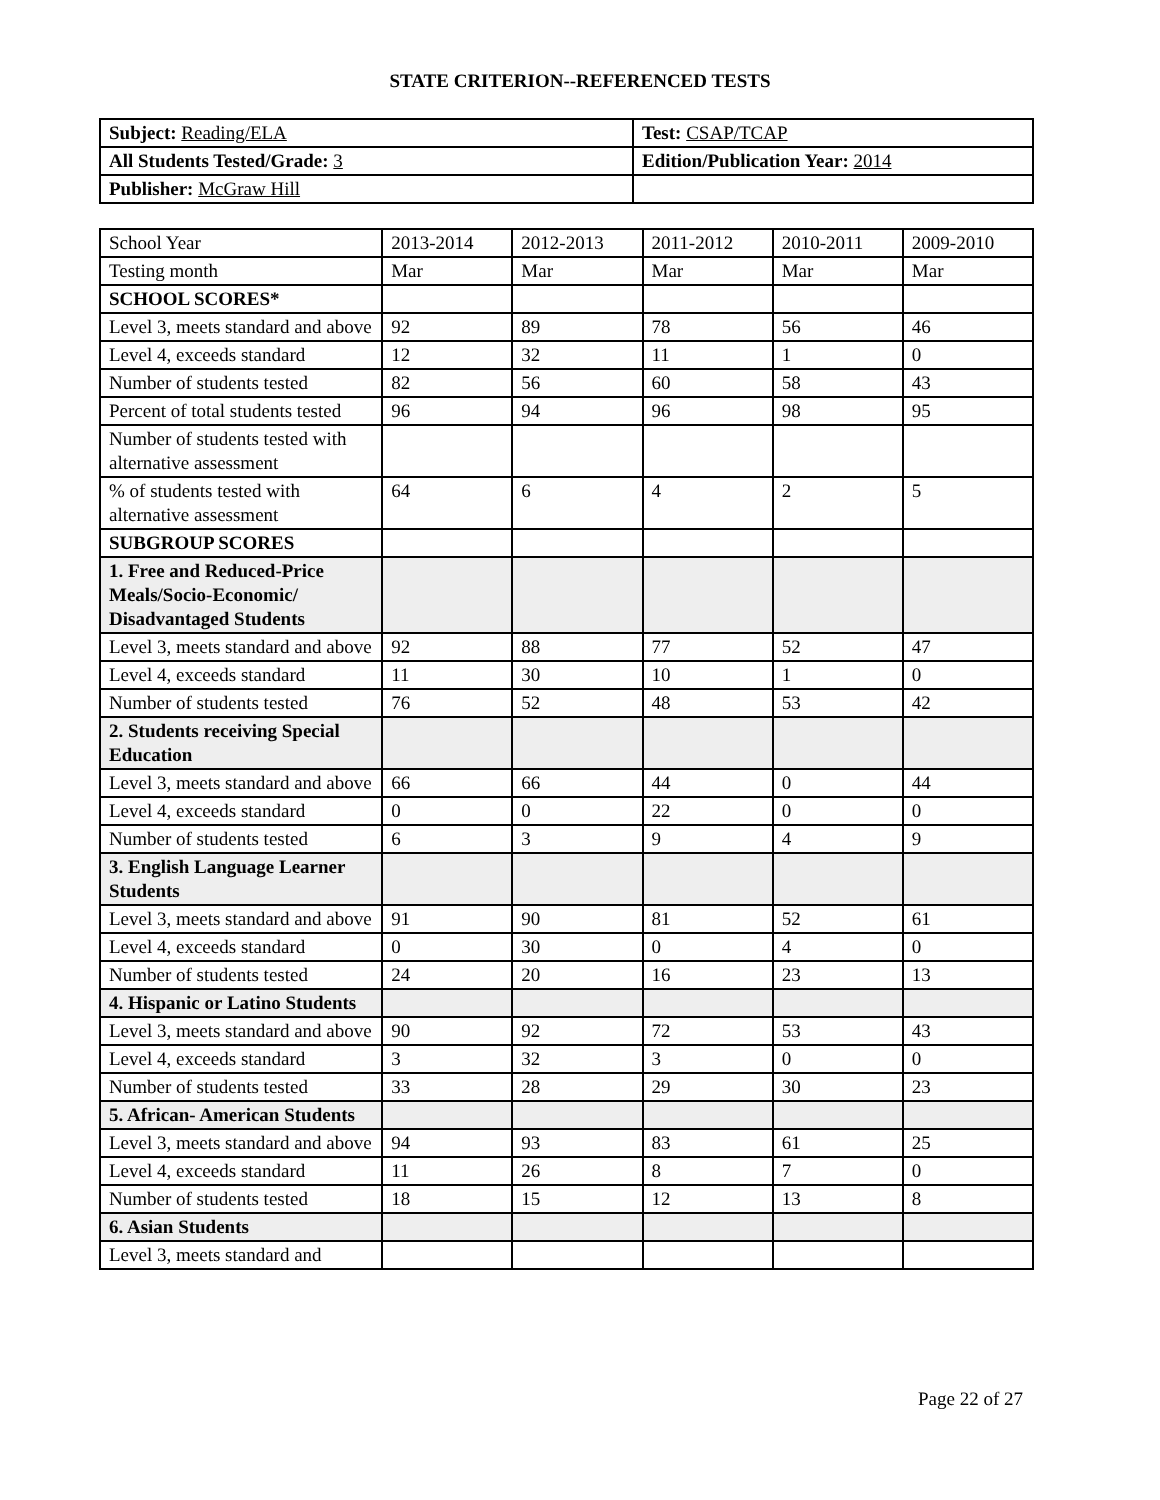STATE CRITERION--REFERENCED TESTS
| Subject: Reading/ELA | Test: CSAP/TCAP |
| All Students Tested/Grade: 3 | Edition/Publication Year: 2014 |
| Publisher: McGraw Hill | |
| School Year | 2013-2014 | 2012-2013 | 2011-2012 | 2010-2011 | 2009-2010 |
| Testing month | Mar | Mar | Mar | Mar | Mar |
| SCHOOL SCORES* | | | | | |
| Level 3, meets standard and above | 92 | 89 | 78 | 56 | 46 |
| Level 4, exceeds standard | 12 | 32 | 11 | 1 | 0 |
| Number of students tested | 82 | 56 | 60 | 58 | 43 |
| Percent of total students tested | 96 | 94 | 96 | 98 | 95 |
| Number of students tested with alternative assessment | | | | | |
| % of students tested with alternative assessment | 64 | 6 | 4 | 2 | 5 |
| SUBGROUP SCORES | | | | | |
| 1. Free and Reduced-Price Meals/Socio-Economic/ Disadvantaged Students | | | | | |
| Level 3, meets standard and above | 92 | 88 | 77 | 52 | 47 |
| Level 4, exceeds standard | 11 | 30 | 10 | 1 | 0 |
| Number of students tested | 76 | 52 | 48 | 53 | 42 |
| 2. Students receiving Special Education | | | | | |
| Level 3, meets standard and above | 66 | 66 | 44 | 0 | 44 |
| Level 4, exceeds standard | 0 | 0 | 22 | 0 | 0 |
| Number of students tested | 6 | 3 | 9 | 4 | 9 |
| 3. English Language Learner Students | | | | | |
| Level 3, meets standard and above | 91 | 90 | 81 | 52 | 61 |
| Level 4, exceeds standard | 0 | 30 | 0 | 4 | 0 |
| Number of students tested | 24 | 20 | 16 | 23 | 13 |
| 4. Hispanic or Latino Students | | | | | |
| Level 3, meets standard and above | 90 | 92 | 72 | 53 | 43 |
| Level 4, exceeds standard | 3 | 32 | 3 | 0 | 0 |
| Number of students tested | 33 | 28 | 29 | 30 | 23 |
| 5. African- American Students | | | | | |
| Level 3, meets standard and above | 94 | 93 | 83 | 61 | 25 |
| Level 4, exceeds standard | 11 | 26 | 8 | 7 | 0 |
| Number of students tested | 18 | 15 | 12 | 13 | 8 |
| 6. Asian Students | | | | | |
| Level 3, meets standard and | | | | | |
Page 22 of 27